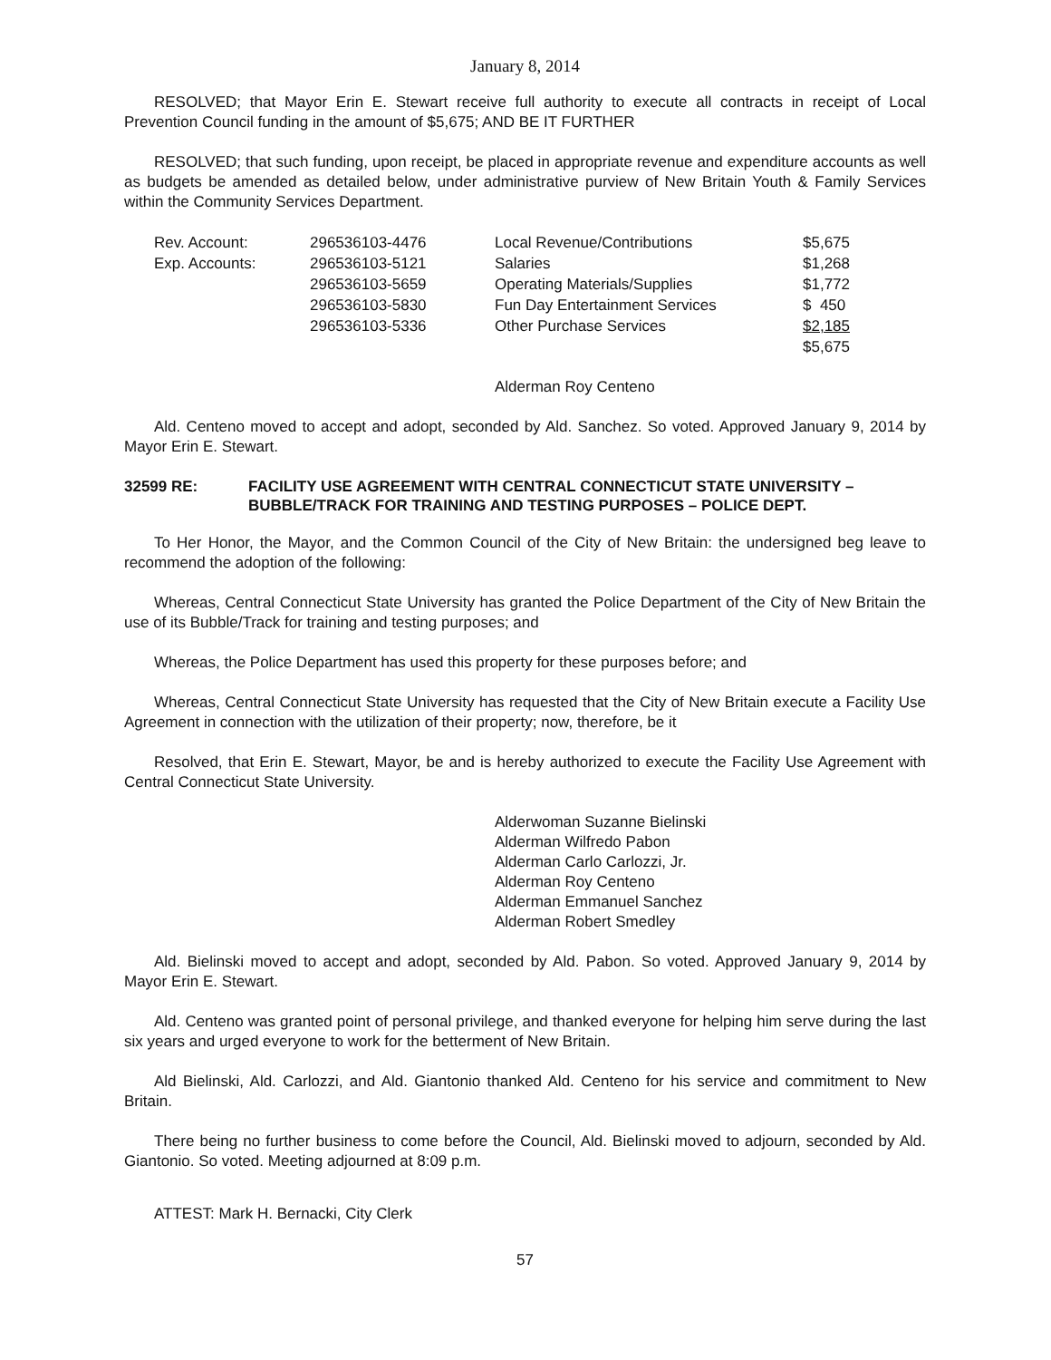January 8, 2014
RESOLVED; that Mayor Erin E. Stewart receive full authority to execute all contracts in receipt of Local Prevention Council funding in the amount of $5,675; AND BE IT FURTHER
RESOLVED; that such funding, upon receipt, be placed in appropriate revenue and expenditure accounts as well as budgets be amended as detailed below, under administrative purview of New Britain Youth & Family Services within the Community Services Department.
| Rev. Account: | 296536103-4476 | Local Revenue/Contributions | $5,675 |
| Exp. Accounts: | 296536103-5121 | Salaries | $1,268 |
| | 296536103-5659 | Operating Materials/Supplies | $1,772 |
| | 296536103-5830 | Fun Day Entertainment Services | $ 450 |
| | 296536103-5336 | Other Purchase Services | $2,185 |
| | | | $5,675 |
Alderman Roy Centeno
Ald. Centeno moved to accept and adopt, seconded by Ald. Sanchez. So voted. Approved January 9, 2014 by Mayor Erin E. Stewart.
32599 RE: FACILITY USE AGREEMENT WITH CENTRAL CONNECTICUT STATE UNIVERSITY – BUBBLE/TRACK FOR TRAINING AND TESTING PURPOSES – POLICE DEPT.
To Her Honor, the Mayor, and the Common Council of the City of New Britain: the undersigned beg leave to recommend the adoption of the following:
Whereas, Central Connecticut State University has granted the Police Department of the City of New Britain the use of its Bubble/Track for training and testing purposes; and
Whereas, the Police Department has used this property for these purposes before; and
Whereas, Central Connecticut State University has requested that the City of New Britain execute a Facility Use Agreement in connection with the utilization of their property; now, therefore, be it
Resolved, that Erin E. Stewart, Mayor, be and is hereby authorized to execute the Facility Use Agreement with Central Connecticut State University.
Alderwoman Suzanne Bielinski
Alderman Wilfredo Pabon
Alderman Carlo Carlozzi, Jr.
Alderman Roy Centeno
Alderman Emmanuel Sanchez
Alderman Robert Smedley
Ald. Bielinski moved to accept and adopt, seconded by Ald. Pabon. So voted. Approved January 9, 2014 by Mayor Erin E. Stewart.
Ald. Centeno was granted point of personal privilege, and thanked everyone for helping him serve during the last six years and urged everyone to work for the betterment of New Britain.
Ald Bielinski, Ald. Carlozzi, and Ald. Giantonio thanked Ald. Centeno for his service and commitment to New Britain.
There being no further business to come before the Council, Ald. Bielinski moved to adjourn, seconded by Ald. Giantonio. So voted. Meeting adjourned at 8:09 p.m.
ATTEST: Mark H. Bernacki, City Clerk
57